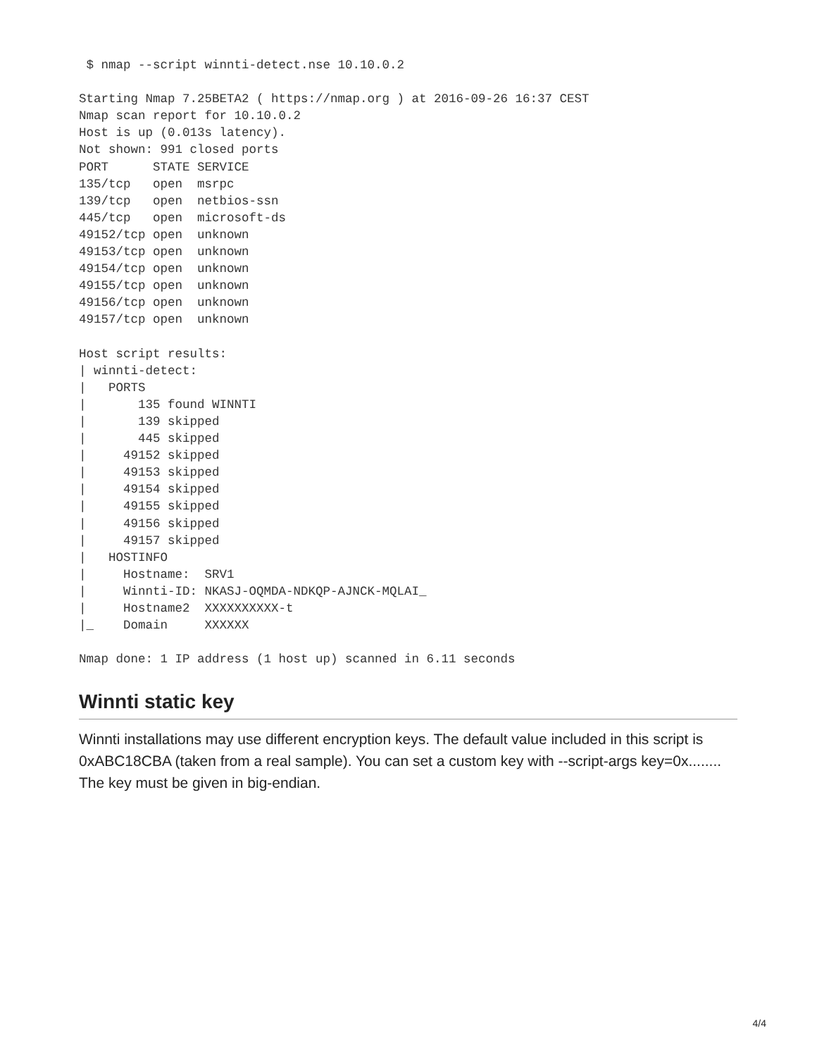$ nmap --script winnti-detect.nse 10.10.0.2

Starting Nmap 7.25BETA2 ( https://nmap.org ) at 2016-09-26 16:37 CEST
Nmap scan report for 10.10.0.2
Host is up (0.013s latency).
Not shown: 991 closed ports
PORT      STATE SERVICE
135/tcp   open  msrpc
139/tcp   open  netbios-ssn
445/tcp   open  microsoft-ds
49152/tcp open  unknown
49153/tcp open  unknown
49154/tcp open  unknown
49155/tcp open  unknown
49156/tcp open  unknown
49157/tcp open  unknown

Host script results:
| winnti-detect:
|   PORTS
|       135 found WINNTI
|       139 skipped
|       445 skipped
|     49152 skipped
|     49153 skipped
|     49154 skipped
|     49155 skipped
|     49156 skipped
|     49157 skipped
|   HOSTINFO
|     Hostname:  SRV1
|     Winnti-ID: NKASJ-OQMDA-NDKQP-AJNCK-MQLAI_
|     Hostname2  XXXXXXXXXX-t
|_    Domain     XXXXXX

Nmap done: 1 IP address (1 host up) scanned in 6.11 seconds
Winnti static key
Winnti installations may use different encryption keys. The default value included in this script is 0xABC18CBA (taken from a real sample). You can set a custom key with --script-args key=0x........ The key must be given in big-endian.
4/4